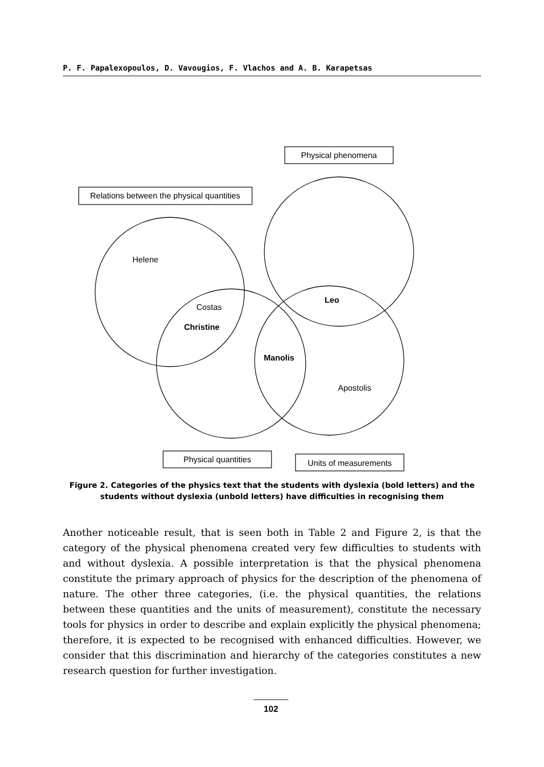P. F. Papalexopoulos, D. Vavougios, F. Vlachos and A. B. Karapetsas
Physical phenomena
Relations between the physical quantities
Physical quantities
Units of measurements
Helene
Costas
Christine
Leo
Manolis
Apostolis
Figure 2. Categories of the physics text that the students with dyslexia (bold letters) and the students without dyslexia (unbold letters) have difficulties in recognising them
Another noticeable result, that is seen both in Table 2 and Figure 2, is that the category of the physical phenomena created very few difficulties to students with and without dyslexia. A possible interpretation is that the physical phenomena constitute the primary approach of physics for the description of the phenomena of nature. The other three categories, (i.e. the physical quantities, the relations between these quantities and the units of measurement), constitute the necessary tools for physics in order to describe and explain explicitly the physical phenomena; therefore, it is expected to be recognised with enhanced difficulties. However, we consider that this discrimination and hierarchy of the categories constitutes a new research question for further investigation.
102